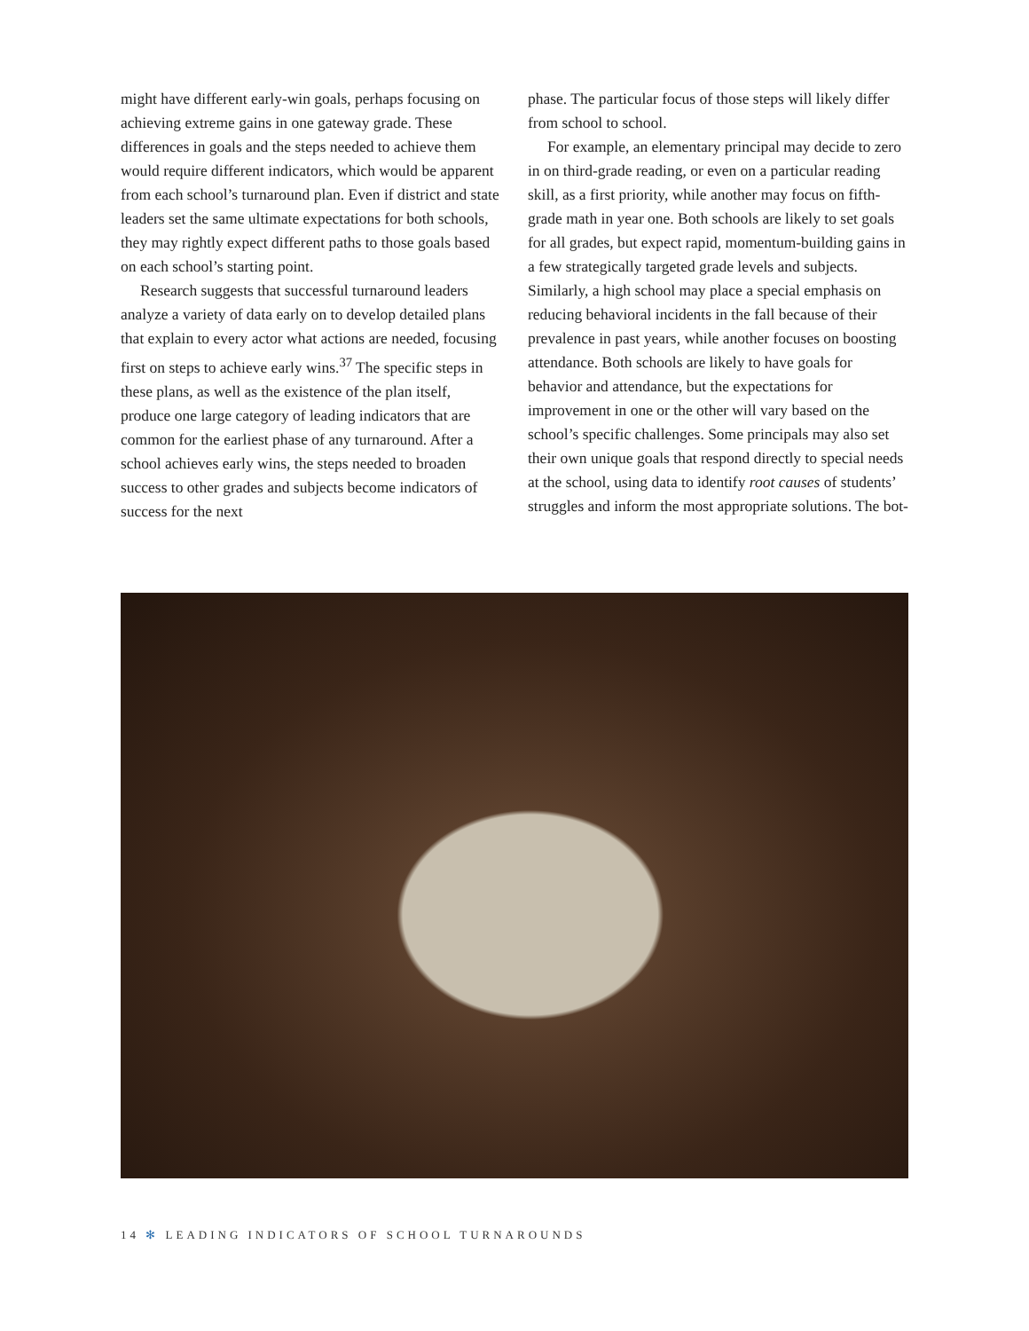might have different early-win goals, perhaps focusing on achieving extreme gains in one gateway grade. These differences in goals and the steps needed to achieve them would require different indicators, which would be apparent from each school’s turnaround plan. Even if district and state leaders set the same ultimate expectations for both schools, they may rightly expect different paths to those goals based on each school’s starting point.
Research suggests that successful turnaround leaders analyze a variety of data early on to develop detailed plans that explain to every actor what actions are needed, focusing first on steps to achieve early wins.<sup>37</sup> The specific steps in these plans, as well as the existence of the plan itself, produce one large category of leading indicators that are common for the earliest phase of any turnaround. After a school achieves early wins, the steps needed to broaden success to other grades and subjects become indicators of success for the next
phase. The particular focus of those steps will likely differ from school to school.
For example, an elementary principal may decide to zero in on third-grade reading, or even on a particular reading skill, as a first priority, while another may focus on fifth-grade math in year one. Both schools are likely to set goals for all grades, but expect rapid, momentum-building gains in a few strategically targeted grade levels and subjects. Similarly, a high school may place a special emphasis on reducing behavioral incidents in the fall because of their prevalence in past years, while another focuses on boosting attendance. Both schools are likely to have goals for behavior and attendance, but the expectations for improvement in one or the other will vary based on the school’s specific challenges. Some principals may also set their own unique goals that respond directly to special needs at the school, using data to identify root causes of students’ struggles and inform the most appropriate solutions. The bot-
14 ✻ LEADING INDICATORS OF SCHOOL TURNAROUNDS